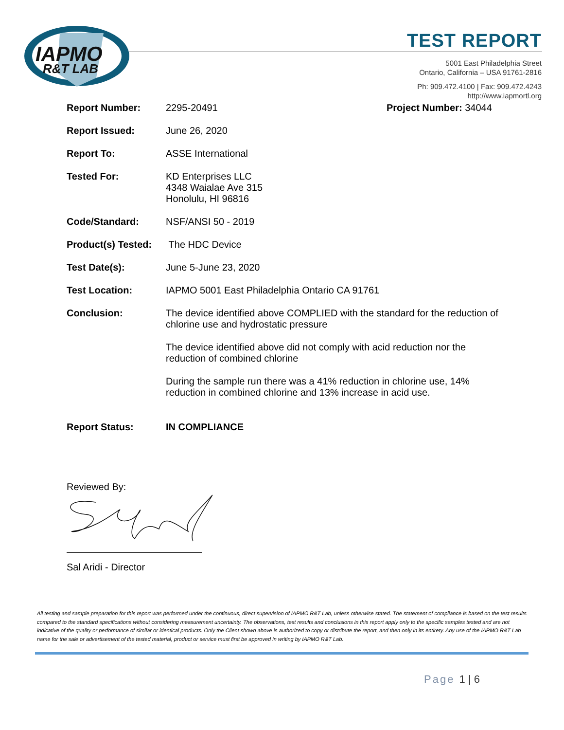IAPMO
R&T LAB
TEST REPORT
5001 East Philadelphia Street
Ontario, California – USA 91761-2816
Ph: 909.472.4100 | Fax: 909.472.4243
http://www.iapmortl.org
Report Number: 2295-20491 Project Number: 34044
Report Issued: June 26, 2020
Report To: ASSE International
Tested For: KD Enterprises LLC
4348 Waialae Ave 315
Honolulu, HI 96816
Code/Standard: NSF/ANSI 50 - 2019
Product(s) Tested:
The HDC Device
Test Date(s): June 5-June 23, 2020
Test Location: IAPMO 5001 East Philadelphia Ontario CA 91761
Conclusion: The device identified above COMPLIED with the standard for the reduction of chlorine use and hydrostatic pressure
The device identified above did not comply with acid reduction nor the reduction of combined chlorine
During the sample run there was a 41% reduction in chlorine use, 14% reduction in combined chlorine and 13% increase in acid use.
Report Status: IN COMPLIANCE
Reviewed By:
Sal Aridi - Director
All testing and sample preparation for this report was performed under the continuous, direct supervision of IAPMO R&T Lab, unless otherwise stated. The statement of compliance is based on the test results compared to the standard specifications without considering measurement uncertainty. The observations, test results and conclusions in this report apply only to the specific samples tested and are not indicative of the quality or performance of similar or identical products. Only the Client shown above is authorized to copy or distribute the report, and then only in its entirety. Any use of the IAPMO R&T Lab name for the sale or advertisement of the tested material, product or service must first be approved in writing by IAPMO R&T Lab.
Page 1 | 6